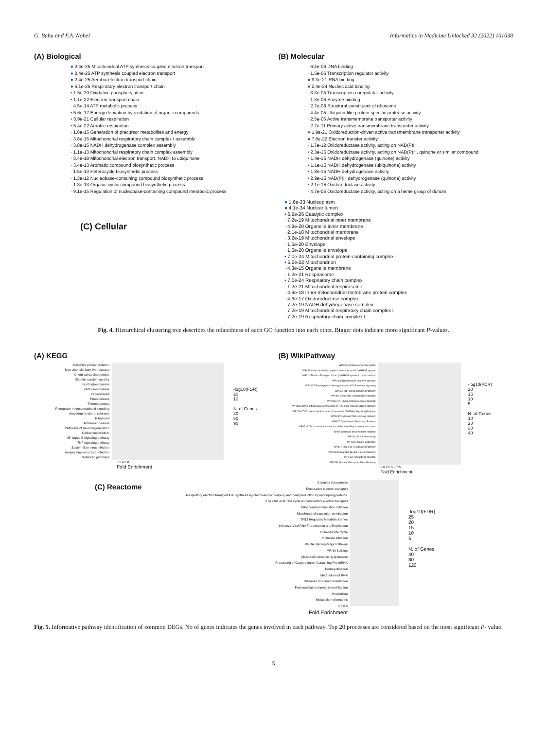G. Babu and F.A. Nobel Informatics in Medicine Unlocked 32 (2022) 101038
(A) Biological
● 2.4e-25 Mitochondrial ATP synthesis coupled electron transport
● 2.4e-25 ATP synthesis coupled electron transport
● 2.4e-25 Aerobic electron transport chain
● 5.1e-25 Respiratory electron transport chain
• 1.5e-20 Oxidative phosphorylation
• 1.1e-22 Electron transport chain
· 4.5e-14 ATP metabolic process
• 5.6e-17 Energy derivation by oxidation of organic compounds
• 3.9e-21 Cellular respiration
• 5.4e-22 Aerobic respiration
· 1.6e-15 Generation of precursor metabolites and energy
· 3.8e-15 Mitochondrial respiratory chain complex I assembly
· 3.8e-15 NADH dehydrogenase complex assembly
· 1.1e-13 Mitochondrial respiratory chain complex assembly
· 3.4e-18 Mitochondrial electron transport, NADH to ubiquinone
· 3.4e-13 Aromatic compound biosynthetic process
· 1.5e-13 Heterocycle biosynthetic process
· 1.3e-12 Nucleobase-containing compound biosynthetic process
· 1.3e-13 Organic cyclic compound biosynthetic process
· 9.1e-15 Regulation of nucleobase-containing compound metabolic process
(B) Molecular
· 6.4e-06 DNA binding
· 1.5e-06 Transcription regulator activity
● 9.3e-21 RNA binding
● 2.4e-24 Nucleic acid binding
· 3.3e-05 Transcription coregulator activity
· 1.3e-06 Enzyme binding
· 2.7e-08 Structural constituent of ribosome
· 4.4e-05 Ubiquitin-like protein-specific protease activity
· 2.5e-05 Active transmembrane transporter activity
· 2.7e-11 Primary active transmembrane transporter activity
● 1.9e-21 Oxidoreduction-driven active transmembrane transporter activity
● 7.8e-22 Electron transfer activity
· 1.7e-12 Oxidoreductase activity, acting on NAD(P)H
• 2.3e-15 Oxidoreductase activity, acting on NAD(P)H, quinone or similar compound
• 1.4e-15 NADH dehydrogenase (quinone) activity
• 1.1e-15 NADH dehydrogenase (ubiquinone) activity
• 1.8e-15 NADH dehydrogenase activity
• 2.9e-15 NAD(P)H dehydrogenase (quinone) activity
• 2.1e-15 Oxidoreductase activity
· 4.7e-05 Oxidoreductase activity, acting on a heme group of donors
(C) Cellular
● 1.6e-33 Nucleoplasm
● 4.1e-34 Nuclear lumen
• 6.9e-26 Catalytic complex
· 7.2e-19 Mitochondrial inner membrane
· 4.8e-20 Organelle inner membrane
· 2.1e-18 Mitochondrial membrane
· 3.2e-19 Mitochondrial envelope
· 1.6e-20 Envelope
· 1.6e-20 Organelle envelope
• 7.0e-24 Mitochondrial protein-containing complex
• 5.2e-22 Mitochondrion
· 4.3e-15 Organelle membrane
· 1.2e-21 Respirasome
• 7.0e-24 Respiratory chain complex
· 1.2e-21 Mitochondrial respirasome
· 4.9e-18 Inner mitochondrial membrane protein complex
· 4.6e-17 Oxidoreductase complex
· 7.2e-19 NADH dehydrogenase complex
· 7.2e-19 Mitochondrial respiratory chain complex I
· 7.2e-19 Respiratory chain complex I
Fig. 4. Hierarchical clustering tree describes the relatedness of each GO function into each other. Bigger dots indicate more significant P-values.
(A) KEGG
Oxidative phosphorylation
Non-alcoholic fatty liver disease
Chemical carcinogenesis
Diabetic cardiomyopathy
Huntington disease
Parkinson disease
Legionellosis
Prion disease
Thermogenesis
Retrograde endocannabinoid signaling
Amyotrophic lateral sclerosis
Ribosome
Alzheimer disease
Pathways of neurodegeneration
Carbon metabolism
NF-kappa B signaling pathway
TNF signaling pathway
Epstein-Barr virus infection
Herpes simplex virus 1 infection
Metabolic pathways
-log10(FDR)
20
10
N. of Genes
30
60
90
0 2 4 6 8
Fold Enrichment
(B) WikiPathway
WP623 Oxidative phosphorylation
WP4324 Mitochondrial complex I assembly model OXPHOS system
WP111 Electron Transport Chain (OXPHOS system in mitochondria)
WP4396 Nonalcoholic fatty liver disease
WP3617 Photodynamic therapy-induced NF-kB survival signaling
WP231 TNF alpha Signaling Pathway
WP405 Eukaryotic Transcription Initiation
WP2586 Aryl Hydrocarbon Receptor Netpath
WP3865 Novel intracellular components of RIG-I-like receptor (RLR) pathway
WP2036 TNF related weak inducer of apoptosis (TWEAK) Signaling Pathway
WP4655 Cytosolic DNA-sensing pathway
WP477 Cytoplasmic Ribosomal Proteins
WP4216 Chromosomal and microsatellite instability in colorectal cancer
WP15 Selenium Micronutrient Network
WP411 mRNA Processing
WP4352 Ciliary landscape
WP437 EGF/EGFR Signaling Pathway
WP1984 Integrated Breast Cancer Pathway
WP4666 Hepatitis B infection
WP2882 Nuclear Receptors Meta-Pathway
-log10(FDR)
20
15
10
5
N. of Genes
10
20
30
40
0.0 2.5 5.0 7.5
Fold Enrichment
(C) Reactome
Complex I biogenesis
Respiratory electron transport
Respiratory electron transport ATP synthesis by chemiosmotic coupling and heat production by uncoupling proteins.
The citric acid TCA cycle and respiratory electron transport
Mitochondrial translation initiation
Mitochondrial translation termination
TP53 Regulates Metabolic Genes
Influenza Viral RNA Transcription and Replication
Influenza Life Cycle
Influenza Infection
MRNA Splicing-Major Pathway
MRNA Splicing
Ub-specific processing proteases
Processing of Capped Intron-Containing Pre-mRNA
Deubiquitination
Metabolism of RNA
Diseases of signal transduction
Post-translational protein modification
Metabolism
Metabolism of proteins
0 3 6 9
Fold Enrichment
-log10(FDR)
25
20
15
10
5
N. of Genes
40
80
120
Fig. 5. Informative pathway identification of common DEGs. No of genes indicates the genes involved in each pathway. Top 20 processes are considered based on the most significant P- value.
5